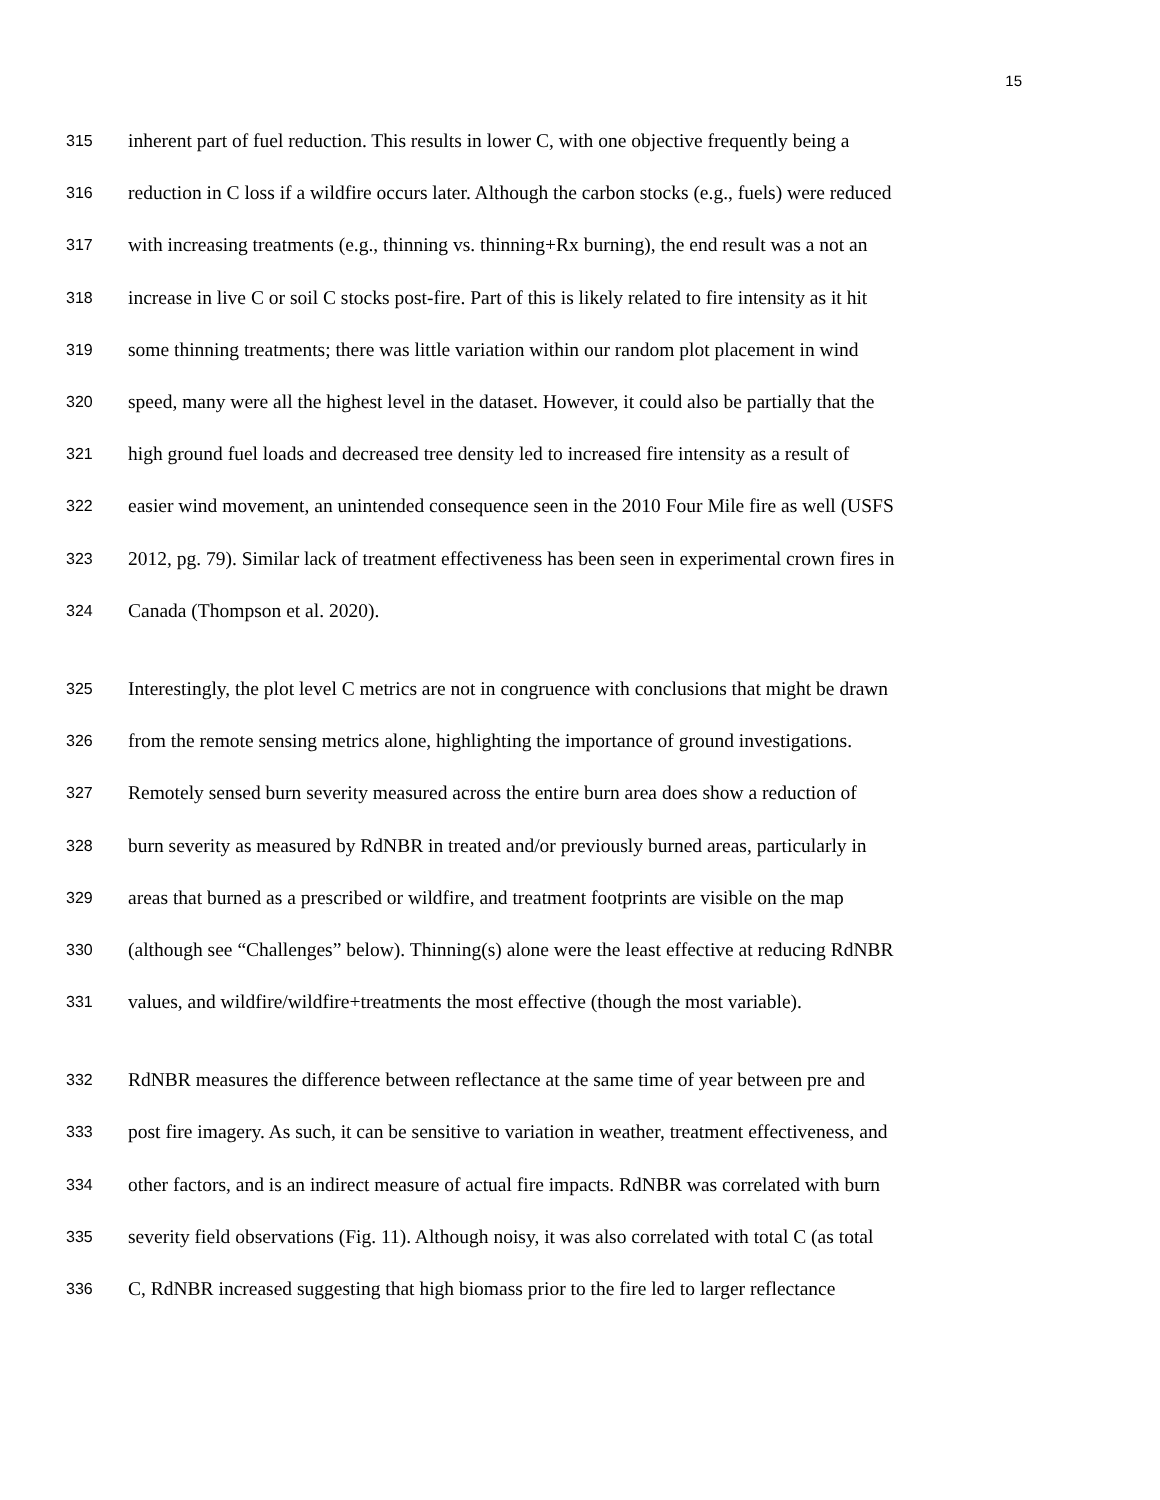15
315 inherent part of fuel reduction. This results in lower C, with one objective frequently being a
316 reduction in C loss if a wildfire occurs later. Although the carbon stocks (e.g., fuels) were reduced
317 with increasing treatments (e.g., thinning vs. thinning+Rx burning), the end result was a not an
318 increase in live C or soil C stocks post-fire. Part of this is likely related to fire intensity as it hit
319 some thinning treatments; there was little variation within our random plot placement in wind
320 speed, many were all the highest level in the dataset. However, it could also be partially that the
321 high ground fuel loads and decreased tree density led to increased fire intensity as a result of
322 easier wind movement, an unintended consequence seen in the 2010 Four Mile fire as well (USFS
323 2012, pg. 79). Similar lack of treatment effectiveness has been seen in experimental crown fires in
324 Canada (Thompson et al. 2020).
325 Interestingly, the plot level C metrics are not in congruence with conclusions that might be drawn
326 from the remote sensing metrics alone, highlighting the importance of ground investigations.
327 Remotely sensed burn severity measured across the entire burn area does show a reduction of
328 burn severity as measured by RdNBR in treated and/or previously burned areas, particularly in
329 areas that burned as a prescribed or wildfire, and treatment footprints are visible on the map
330 (although see “Challenges” below). Thinning(s) alone were the least effective at reducing RdNBR
331 values, and wildfire/wildfire+treatments the most effective (though the most variable).
332 RdNBR measures the difference between reflectance at the same time of year between pre and
333 post fire imagery. As such, it can be sensitive to variation in weather, treatment effectiveness, and
334 other factors, and is an indirect measure of actual fire impacts. RdNBR was correlated with burn
335 severity field observations (Fig. 11). Although noisy, it was also correlated with total C (as total
336 C, RdNBR increased suggesting that high biomass prior to the fire led to larger reflectance